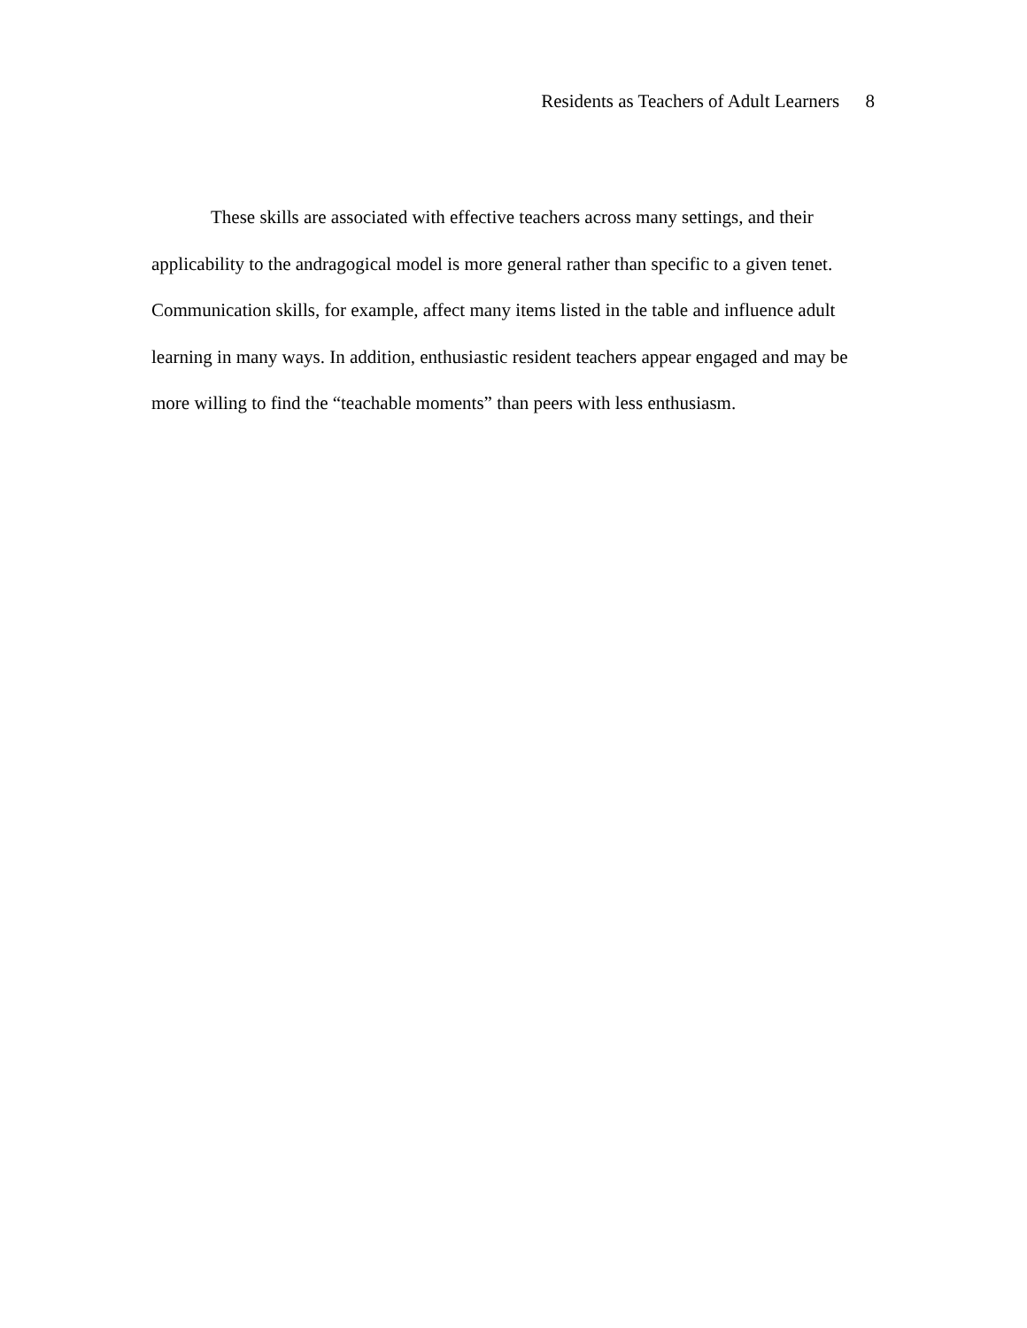Residents as Teachers of Adult Learners 8
These skills are associated with effective teachers across many settings, and their applicability to the andragogical model is more general rather than specific to a given tenet. Communication skills, for example, affect many items listed in the table and influence adult learning in many ways. In addition, enthusiastic resident teachers appear engaged and may be more willing to find the “teachable moments” than peers with less enthusiasm.